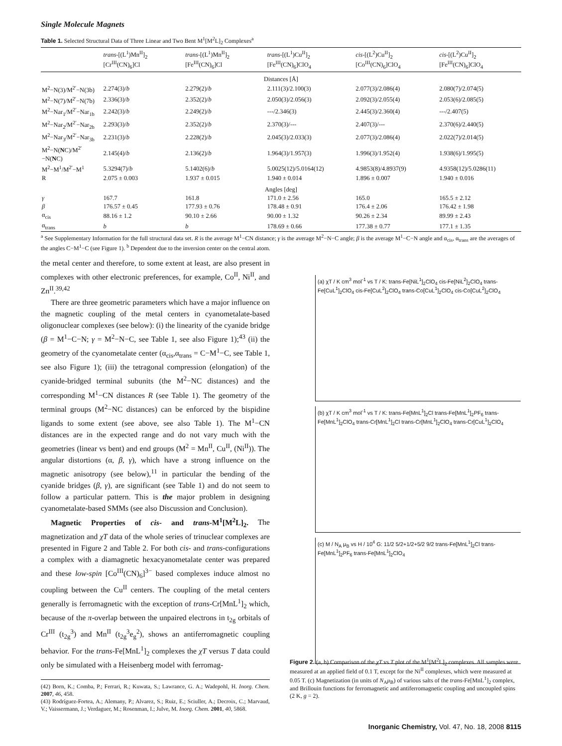Single Molecule Magnets
Table 1. Selected Structural Data of Three Linear and Two Bent M<sup>1</sup>[M<sup>2</sup>L]<sub>2</sub> Complexes<sup>a</sup>
| | trans -[(L<sup>1</sup>)Mn<sup>II</sup>]<sub>2</sub> [Cr<sup>III</sup>(CN)<sub>6</sub>]Cl | trans -[(L<sup>1</sup>)Mn<sup>II</sup>]<sub>2</sub> [Fe<sup>III</sup>(CN)<sub>6</sub>]Cl | trans -[(L<sup>1</sup>)Cu<sup>II</sup>]<sub>2</sub> [Fe<sup>III</sup>(CN)<sub>6</sub>]ClO<sub>4</sub> | cis -[(L<sup>2</sup>)Cu<sup>II</sup>]<sub>2</sub> [Co<sup>III</sup>(CN)<sub>6</sub>]ClO<sub>4</sub> | cis -[(L<sup>2</sup>)Cu<sup>II</sup>]<sub>2</sub> [Fe<sup>III</sup>(CN)<sub>6</sub>]ClO<sub>4</sub> |
| --- | --- | --- | --- | --- | --- |
| Distances [Å] | | | | | |
| M<sup>2</sup>−N(3)/M<sup>2′</sup>−N(3b) | 2.274(3)/ b | 2.279(2)/ b | 2.111(3)/2.100(3) | 2.077(3)/2.086(4) | 2.080(7)/2.074(5) |
| M<sup>2</sup>−N(7)/M<sup>2′</sup>−N(7b) | 2.336(3)/ b | 2.352(2)/ b | 2.050(3)/2.056(3) | 2.092(3)/2.055(4) | 2.053(6)/2.085(5) |
| M<sup>2</sup>−Nar<sub>1</sub>/M<sup>2′</sup>−Nar<sub>1b</sub> | 2.242(3)/ b | 2.249(2)/ b | ---/2.346(3) | 2.445(3)/2.360(4) | ---/2.407(5) |
| M<sup>2</sup>−Nar<sub>2</sub>/M<sup>2′</sup>−Nar<sub>2b</sub> | 2.293(3)/ b | 2.352(2)/ b | 2.370(3)/--- | 2.407(3)/--- | 2.370(6)/2.440(5) |
| M<sup>2</sup>−Nar<sub>3</sub>/M<sup>2′</sup>−Nar<sub>3b</sub> | 2.231(3)/ b | 2.228(2)/ b | 2.045(3)/2.033(3) | 2.077(3)/2.086(4) | 2.022(7)/2.014(5) |
| M<sup>2</sup>−N( N C)/M<sup>2′</sup>−N( N C) | 2.145(4)/ b | 2.136(2)/ b | 1.964(3)/1.957(3) | 1.996(3)/1.952(4) | 1.938(6)/1.995(5) |
| M<sup>2</sup>−M<sup>1</sup>/M<sup>2′</sup>−M<sup>1</sup> | 5.3294(7)/ b | 5.1402(6)/ b | 5.0025(12)/5.0164(12) | 4.9853(8)/4.8937(9) | 4.9358(12)/5.0286(11) |
| R | 2.075 ± 0.003 | 1.937 ± 0.015 | 1.940 ± 0.014 | 1.896 ± 0.007 | 1.940 ± 0.016 |
| Angles [deg] | | | | | |
| γ | 167.7 | 161.8 | 171.0 ± 2.56 | 165.0 | 165.5 ± 2.12 |
| β | 176.57 ± 0.45 | 177.93 ± 0.76 | 178.48 ± 0.91 | 176.4 ± 2.06 | 176.42 ± 1.98 |
| α<sub>cis</sub> | 88.16 ± 1.2 | 90.10 ± 2.66 | 90.00 ± 1.32 | 90.26 ± 2.34 | 89.99 ± 2.43 |
| α<sub>trans</sub> | b | b | 178.69 ± 0.66 | 177.38 ± 0.77 | 177.1 ± 1.35 |
<sup>a</sup> See Supplementary Information for the full structural data set. R is the average M<sup>1</sup>−CN distance; γ is the average M<sup>2</sup>−N−C angle; β is the average M<sup>1</sup>−C−N angle and α<sub>cis</sub>, α<sub>trans</sub> are the averages of the angles C−M<sup>1</sup>−C (see Figure 1). <sup>b</sup> Dependent due to the inversion center on the central atom.
the metal center and therefore, to some extent at least, are also present in complexes with other electronic preferences, for example, Co<sup>II</sup>, Ni<sup>II</sup>, and Zn<sup>II</sup>.<sup>39,42</sup>
There are three geometric parameters which have a major influence on the magnetic coupling of the metal centers in cyanometalate-based oligonuclear complexes (see below): (i) the linearity of the cyanide bridge (β = M<sup>1</sup>−C−N; γ = M<sup>2</sup>−N−C, see Table 1, see also Figure 1);<sup>43</sup> (ii) the geometry of the cyanometalate center (α<sub>cis</sub>,α<sub>trans</sub> = C−M<sup>1</sup>−C, see Table 1, see also Figure 1); (iii) the tetragonal compression (elongation) of the cyanide-bridged terminal subunits (the M<sup>2</sup>−NC distances) and the corresponding M<sup>1</sup>−CN distances R (see Table 1). The geometry of the terminal groups (M<sup>2</sup>−NC distances) can be enforced by the bispidine ligands to some extent (see above, see also Table 1). The M<sup>1</sup>−CN distances are in the expected range and do not vary much with the geometries (linear vs bent) and end groups (M<sup>2</sup> = Mn<sup>II</sup>, Cu<sup>II</sup>, (Ni<sup>II</sup>)). The angular distortions (α, β, γ), which have a strong influence on the magnetic anisotropy (see below),<sup>11</sup> in particular the bending of the cyanide bridges (β, γ), are significant (see Table 1) and do not seem to follow a particular pattern. This is the major problem in designing cyanometalate-based SMMs (see also Discussion and Conclusion).
Magnetic Properties of cis- and trans-M<sup>1</sup>[M<sup>2</sup>L]<sub>2</sub>. The magnetization and χT data of the whole series of trinuclear complexes are presented in Figure 2 and Table 2. For both cis- and trans-configurations a complex with a diamagnetic hexacyanometalate center was prepared and these low-spin [Co<sup>III</sup>(CN)<sub>6</sub>]<sup>3−</sup> based complexes induce almost no coupling between the Cu<sup>II</sup> centers. The coupling of the metal centers generally is ferromagnetic with the exception of trans-Cr[MnL<sup>1</sup>]<sub>2</sub> which, because of the π-overlap between the unpaired electrons in t<sub>2g</sub> orbitals of Cr<sup>III</sup> (t<sub>2g</sub><sup>3</sup>) and Mn<sup>II</sup> (t<sub>2g</sub><sup>3</sup>e<sub>g</sub><sup>2</sup>), shows an antiferromagnetic coupling behavior. For the trans-Fe[MnL<sup>1</sup>]<sub>2</sub> complexes the χT versus T data could only be simulated with a Heisenberg model with ferromag-
(42) Born, K.; Comba, P.; Ferrari, R.; Kuwata, S.; Lawrance, G. A.; Wadepohl, H. Inorg. Chem. 2007, 46, 458.
(43) Rodríguez-Fortea, A.; Alemany, P.; Alvarez, S.; Ruiz, E.; Sciuller, A.; Decroix, C.; Marvaud, V.; Vaissermann, J.; Verdaguer, M.; Rosenman, I.; Julve, M. Inorg. Chem. 2001, 40, 5868.
(a) χT / K cm<sup>3</sup> mol<sup>-1</sup> vs T / K: trans-Fe[NiL<sup>1</sup>]<sub>2</sub>ClO<sub>4</sub> cis-Fe[NiL<sup>2</sup>]<sub>2</sub>ClO<sub>4</sub> trans-Fe[CuL<sup>1</sup>]<sub>2</sub>ClO<sub>4</sub> cis-Fe[CuL<sup>2</sup>]<sub>2</sub>ClO<sub>4</sub> trans-Co[CuL<sup>1</sup>]<sub>2</sub>ClO<sub>4</sub> cis-Co[CuL<sup>2</sup>]<sub>2</sub>ClO<sub>4</sub>
(b) χT / K cm<sup>3</sup> mol<sup>-1</sup> vs T / K: trans-Fe[MnL<sup>1</sup>]<sub>2</sub>Cl trans-Fe[MnL<sup>1</sup>]<sub>2</sub>PF<sub>6</sub> trans-Fe[MnL<sup>1</sup>]<sub>2</sub>ClO<sub>4</sub> trans-Cr[MnL<sup>1</sup>]<sub>2</sub>Cl trans-Cr[MnL<sup>1</sup>]<sub>2</sub>ClO<sub>4</sub> trans-Cr[CuL<sup>1</sup>]<sub>2</sub>ClO<sub>4</sub>
(c) M / N<sub>A</sub> μ<sub>B</sub> vs H / 10<sup>4</sup> G: 11/2 5/2+1/2+5/2 9/2 trans-Fe[MnL<sup>1</sup>]<sub>2</sub>Cl trans-Fe[MnL<sup>1</sup>]<sub>2</sub>PF<sub>6</sub> trans-Fe[MnL<sup>1</sup>]<sub>2</sub>ClO<sub>4</sub>
Figure 2. (a, b) Comparison of the χT vs T plot of the M<sup>1</sup>[M<sup>2</sup>L]<sub>2</sub> complexes. All samples were measured at an applied field of 0.1 T, except for the Ni<sup>II</sup> complexes, which were measured at 0.05 T. (c) Magnetization (in units of N<sub>A</sub>μ<sub>B</sub>) of various salts of the trans-Fe[MnL<sup>1</sup>]<sub>2</sub> complex, and Brillouin functions for ferromagnetic and antiferromagnetic coupling and uncoupled spins (2 K, g = 2).
Inorganic Chemistry, Vol. 47, No. 18, 2008 8115